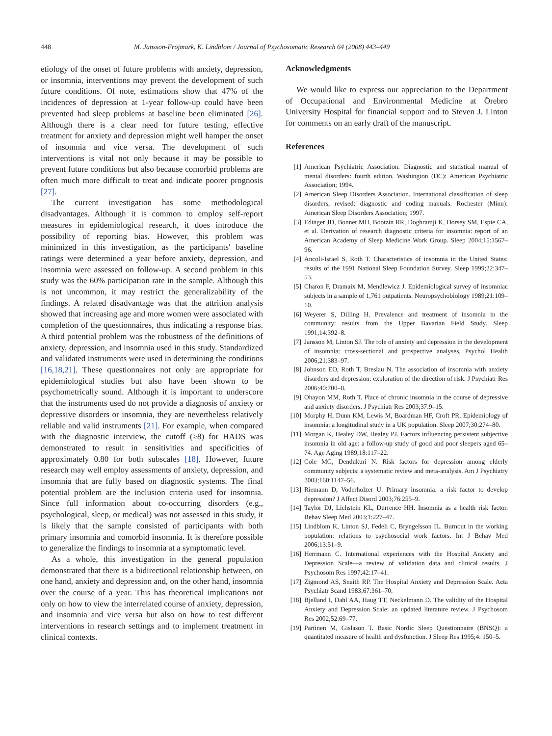448 M. Jansson-Fröjmark, K. Lindblom / Journal of Psychosomatic Research 64 (2008) 443–449
etiology of the onset of future problems with anxiety, depression, or insomnia, interventions may prevent the development of such future conditions. Of note, estimations show that 47% of the incidences of depression at 1-year follow-up could have been prevented had sleep problems at baseline been eliminated [26]. Although there is a clear need for future testing, effective treatment for anxiety and depression might well hamper the onset of insomnia and vice versa. The development of such interventions is vital not only because it may be possible to prevent future conditions but also because comorbid problems are often much more difficult to treat and indicate poorer prognosis [27].
The current investigation has some methodological disadvantages. Although it is common to employ self-report measures in epidemiological research, it does introduce the possibility of reporting bias. However, this problem was minimized in this investigation, as the participants' baseline ratings were determined a year before anxiety, depression, and insomnia were assessed on follow-up. A second problem in this study was the 60% participation rate in the sample. Although this is not uncommon, it may restrict the generalizability of the findings. A related disadvantage was that the attrition analysis showed that increasing age and more women were associated with completion of the questionnaires, thus indicating a response bias. A third potential problem was the robustness of the definitions of anxiety, depression, and insomnia used in this study. Standardized and validated instruments were used in determining the conditions [16,18,21]. These questionnaires not only are appropriate for epidemiological studies but also have been shown to be psychometrically sound. Although it is important to underscore that the instruments used do not provide a diagnosis of anxiety or depressive disorders or insomnia, they are nevertheless relatively reliable and valid instruments [21]. For example, when compared with the diagnostic interview, the cutoff (≥8) for HADS was demonstrated to result in sensitivities and specificities of approximately 0.80 for both subscales [18]. However, future research may well employ assessments of anxiety, depression, and insomnia that are fully based on diagnostic systems. The final potential problem are the inclusion criteria used for insomnia. Since full information about co-occurring disorders (e.g., psychological, sleep, or medical) was not assessed in this study, it is likely that the sample consisted of participants with both primary insomnia and comorbid insomnia. It is therefore possible to generalize the findings to insomnia at a symptomatic level.
As a whole, this investigation in the general population demonstrated that there is a bidirectional relationship between, on one hand, anxiety and depression and, on the other hand, insomnia over the course of a year. This has theoretical implications not only on how to view the interrelated course of anxiety, depression, and insomnia and vice versa but also on how to test different interventions in research settings and to implement treatment in clinical contexts.
Acknowledgments
We would like to express our appreciation to the Department of Occupational and Environmental Medicine at Örebro University Hospital for financial support and to Steven J. Linton for comments on an early draft of the manuscript.
References
[1] American Psychiatric Association. Diagnostic and statistical manual of mental disorders: fourth edition. Washington (DC): American Psychiatric Association; 1994.
[2] American Sleep Disorders Association. International classification of sleep disorders, revised: diagnostic and coding manuals. Rochester (Minn): American Sleep Disorders Association; 1997.
[3] Edinger JD, Bonnet MH, Bootzin RR, Doghramji K, Dorsey SM, Espie CA, et al. Derivation of research diagnostic criteria for insomnia: report of an American Academy of Sleep Medicine Work Group. Sleep 2004;15:1567–96.
[4] Ancoli-Israel S, Roth T. Characteristics of insomnia in the United States: results of the 1991 National Sleep Foundation Survey. Sleep 1999;22:347–53.
[5] Charon F, Dramaix M, Mendlewicz J. Epidemiological survey of insomniac subjects in a sample of 1,761 outpatients. Neuropsychobiology 1989;21:109–10.
[6] Weyerer S, Dilling H. Prevalence and treatment of insomnia in the community: results from the Upper Bavarian Field Study. Sleep 1991;14:392–8.
[7] Jansson M, Linton SJ. The role of anxiety and depression in the development of insomnia: cross-sectional and prospective analyses. Psychol Health 2006;21:383–97.
[8] Johnson EO, Roth T, Breslau N. The association of insomnia with anxiety disorders and depression: exploration of the direction of risk. J Psychiatr Res 2006;40:700–8.
[9] Ohayon MM, Roth T. Place of chronic insomnia in the course of depressive and anxiety disorders. J Psychiatr Res 2003;37:9–15.
[10]
Morphy H, Dunn KM, Lewis M, Boardman HF, Croft PR. Epidemiology of insomnia: a longitudinal study in a UK population. Sleep 2007;30:274–80.
[11]
Morgan K, Healey DW, Healey PJ. Factors influencing persistent subjective insomnia in old age: a follow-up study of good and poor sleepers aged 65–74. Age Aging 1989;18:117–22.
[12]
Cole MG, Dendukuri N. Risk factors for depression among elderly community subjects: a systematic review and meta-analysis. Am J Psychiatry 2003;160:1147–56.
[13]
Riemann D, Voderholzer U. Primary insomnia: a risk factor to develop depression? J Affect Disord 2003;76:255–9.
[14]
Taylor DJ, Lichstein KL, Durrence HH. Insomnia as a health risk factor. Behav Sleep Med 2003;1:227–47.
[15]
Lindblom K, Linton SJ, Fedeli C, Bryngelsson IL. Burnout in the working population: relations to psychosocial work factors. Int J Behav Med 2006;13:51–9.
[16]
Herrmann C. International experiences with the Hospital Anxiety and Depression Scale—a review of validation data and clinical results. J Psychosom Res 1997;42:17–41.
[17]
Zigmond AS, Snaith RP. The Hospital Anxiety and Depression Scale. Acta Psychiatr Scand 1983;67:361–70.
[18]
Bjelland I, Dahl AA, Haug TT, Neckelmann D. The validity of the Hospital Anxiety and Depression Scale: an updated literature review. J Psychosom Res 2002;52:69–77.
[19]
Partinen M, Gislason T. Basic Nordic Sleep Questionnaire (BNSQ): a quantitated measure of health and dysfunction. J Sleep Res 1995;4: 150–5.